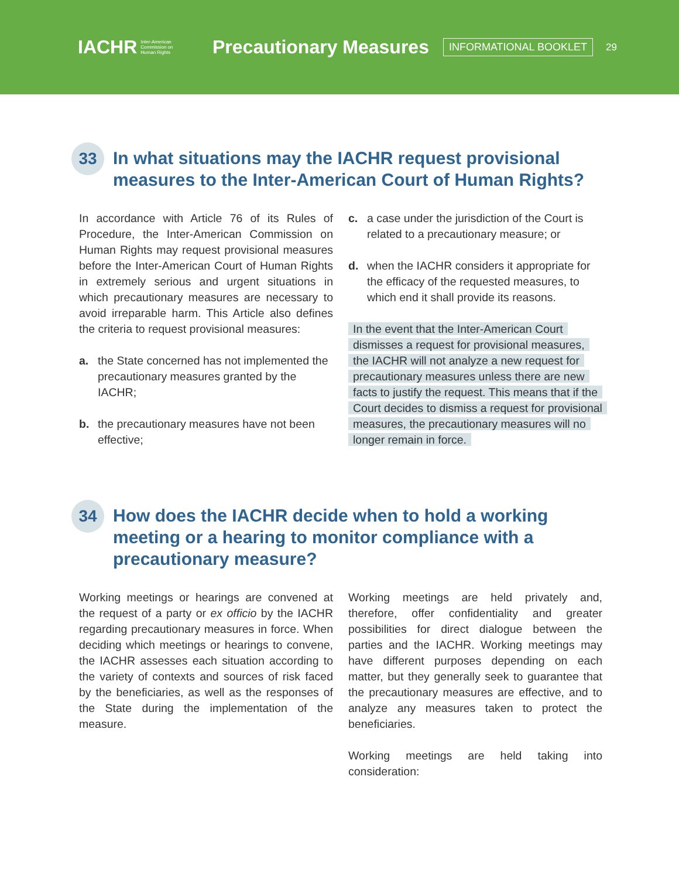IACHR Inter-American
Commission on
Human Rights
Precautionary Measures
INFORMATIONAL BOOKLET
29
33
In what situations may the IACHR request provisional measures to the Inter-American Court of Human Rights?
In accordance with Article 76 of its Rules of Procedure, the Inter-American Commission on Human Rights may request provisional measures before the Inter-American Court of Human Rights in extremely serious and urgent situations in which precautionary measures are necessary to avoid irreparable harm. This Article also defines the criteria to request provisional measures:
a. the State concerned has not implemented the precautionary measures granted by the IACHR;
b. the precautionary measures have not been effective;
c. a case under the jurisdiction of the Court is related to a precautionary measure; or
d. when the IACHR considers it appropriate for the efficacy of the requested measures, to which end it shall provide its reasons.
In the event that the Inter-American Court dismisses a request for provisional measures, the IACHR will not analyze a new request for precautionary measures unless there are new facts to justify the request. This means that if the Court decides to dismiss a request for provisional measures, the precautionary measures will no longer remain in force.
34
How does the IACHR decide when to hold a working meeting or a hearing to monitor compliance with a precautionary measure?
Working meetings or hearings are convened at the request of a party or ex officio by the IACHR regarding precautionary measures in force. When deciding which meetings or hearings to convene, the IACHR assesses each situation according to the variety of contexts and sources of risk faced by the beneficiaries, as well as the responses of the State during the implementation of the measure.
Working meetings are held privately and, therefore, offer confidentiality and greater possibilities for direct dialogue between the parties and the IACHR. Working meetings may have different purposes depending on each matter, but they generally seek to guarantee that the precautionary measures are effective, and to analyze any measures taken to protect the beneficiaries.
Working meetings are held taking into consideration: